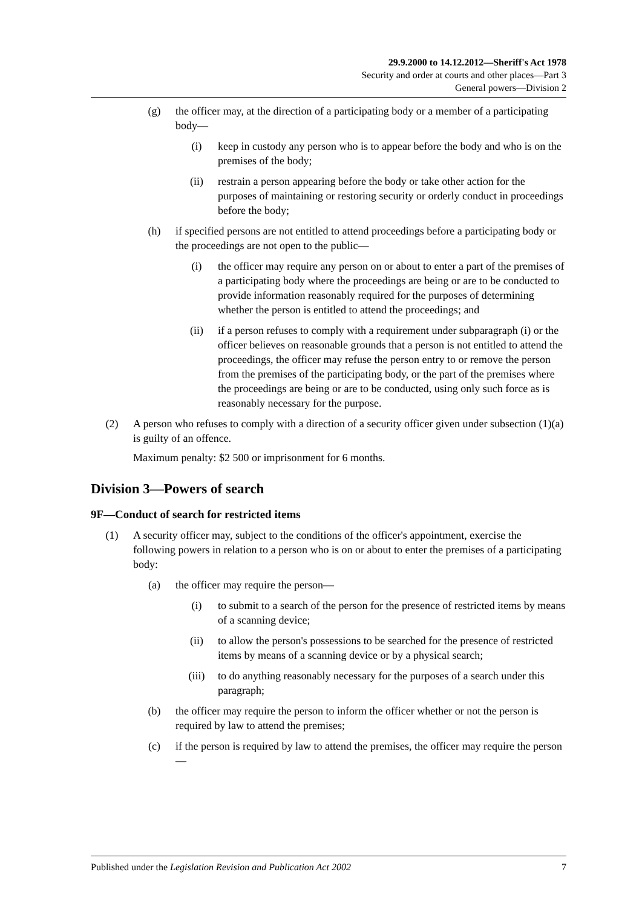29.9.2000 to 14.12.2012—Sheriff's Act 1978
Security and order at courts and other places—Part 3
General powers—Division 2
(g) the officer may, at the direction of a participating body or a member of a participating body—
(i) keep in custody any person who is to appear before the body and who is on the premises of the body;
(ii) restrain a person appearing before the body or take other action for the purposes of maintaining or restoring security or orderly conduct in proceedings before the body;
(h) if specified persons are not entitled to attend proceedings before a participating body or the proceedings are not open to the public—
(i) the officer may require any person on or about to enter a part of the premises of a participating body where the proceedings are being or are to be conducted to provide information reasonably required for the purposes of determining whether the person is entitled to attend the proceedings; and
(ii) if a person refuses to comply with a requirement under subparagraph (i) or the officer believes on reasonable grounds that a person is not entitled to attend the proceedings, the officer may refuse the person entry to or remove the person from the premises of the participating body, or the part of the premises where the proceedings are being or are to be conducted, using only such force as is reasonably necessary for the purpose.
(2) A person who refuses to comply with a direction of a security officer given under subsection (1)(a) is guilty of an offence.
Maximum penalty: $2 500 or imprisonment for 6 months.
Division 3—Powers of search
9F—Conduct of search for restricted items
(1) A security officer may, subject to the conditions of the officer's appointment, exercise the following powers in relation to a person who is on or about to enter the premises of a participating body:
(a) the officer may require the person—
(i) to submit to a search of the person for the presence of restricted items by means of a scanning device;
(ii) to allow the person's possessions to be searched for the presence of restricted items by means of a scanning device or by a physical search;
(iii) to do anything reasonably necessary for the purposes of a search under this paragraph;
(b) the officer may require the person to inform the officer whether or not the person is required by law to attend the premises;
(c) if the person is required by law to attend the premises, the officer may require the person—
Published under the Legislation Revision and Publication Act 2002 7